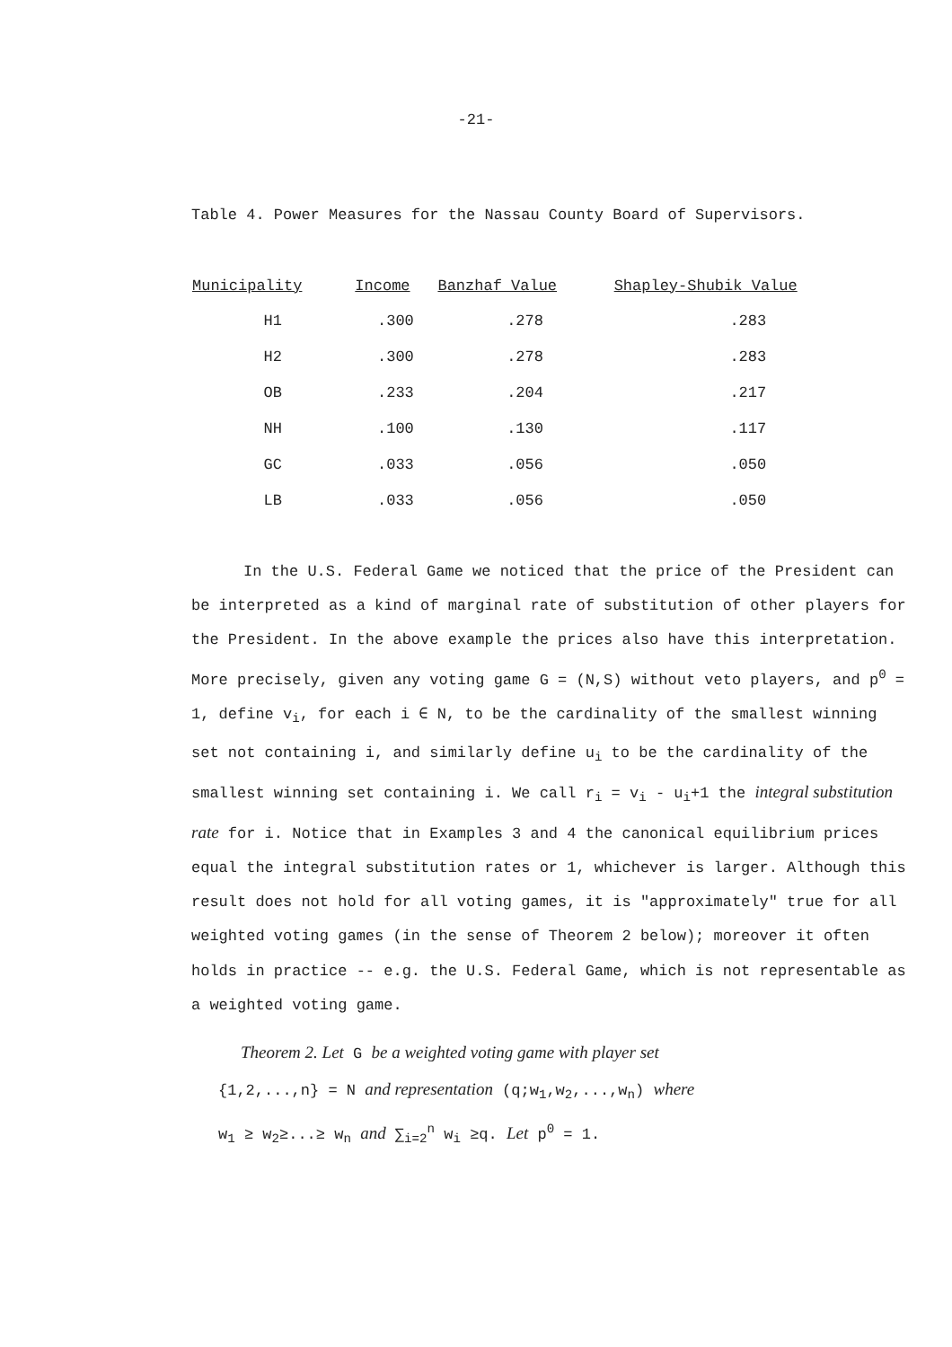-21-
Table 4. Power Measures for the Nassau County Board of Supervisors.
| Municipality | Income | Banzhaf Value | Shapley-Shubik Value |
| --- | --- | --- | --- |
| H1 | .300 | .278 | .283 |
| H2 | .300 | .278 | .283 |
| OB | .233 | .204 | .217 |
| NH | .100 | .130 | .117 |
| GC | .033 | .056 | .050 |
| LB | .033 | .056 | .050 |
In the U.S. Federal Game we noticed that the price of the President can be interpreted as a kind of marginal rate of substitution of other players for the President. In the above example the prices also have this interpretation. More precisely, given any voting game G = (N,S) without veto players, and p<sup>0</sup> = 1, define v<sub>i</sub>, for each i ∈ N, to be the cardinality of the smallest winning set not containing i, and similarly define u<sub>i</sub> to be the cardinality of the smallest winning set containing i. We call r<sub>i</sub> = v<sub>i</sub> - u<sub>i</sub>+1 the integral substitution rate for i. Notice that in Examples 3 and 4 the canonical equilibrium prices equal the integral substitution rates or 1, whichever is larger. Although this result does not hold for all voting games, it is "approximately" true for all weighted voting games (in the sense of Theorem 2 below); moreover it often holds in practice -- e.g. the U.S. Federal Game, which is not representable as a weighted voting game.
Theorem 2. Let G be a weighted voting game with player set
{1,2,...,n} = N and representation (q;w<sub>1</sub>,w<sub>2</sub>,...,w<sub>n</sub>) where
w<sub>1</sub> ≥ w<sub>2</sub>≥...≥ w<sub>n</sub> and ∑<sub>i=2</sub><sup>n</sup> w<sub>i</sub> ≥q. Let p<sup>0</sup> = 1.